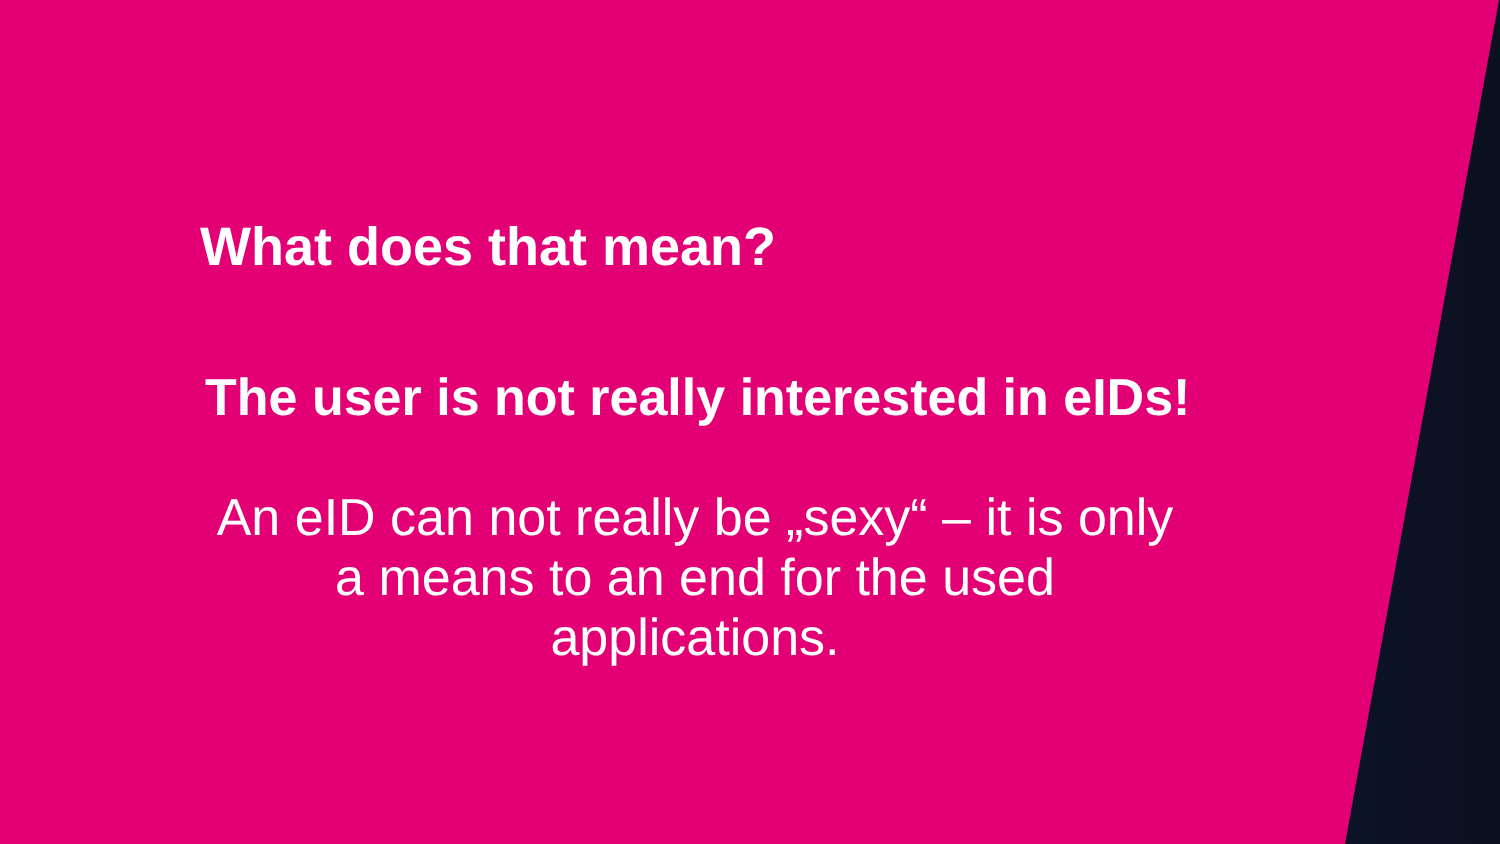What does that mean?
The user is not really interested in eIDs!
An eID can not really be „sexy“ – it is only a means to an end for the used applications.